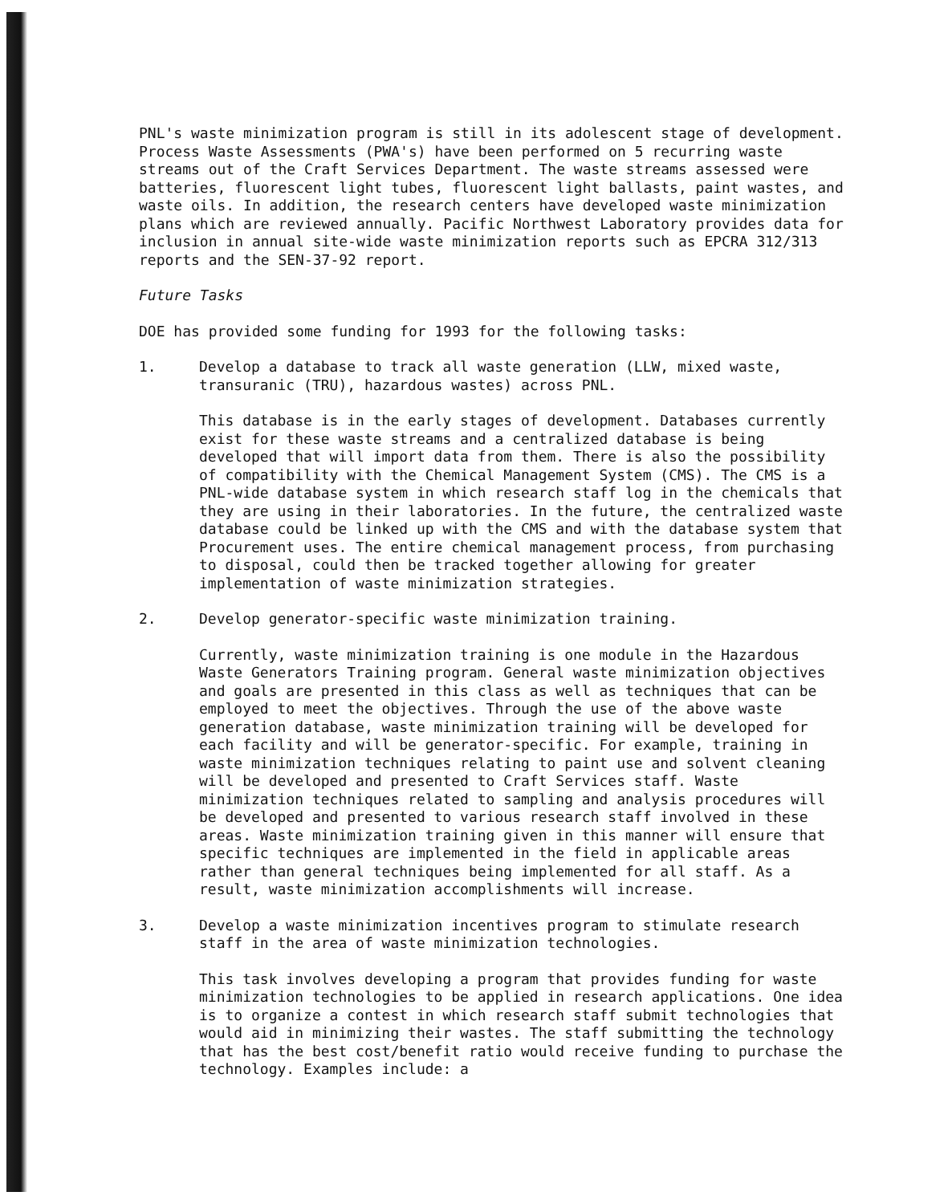PNL's waste minimization program is still in its adolescent stage of development. Process Waste Assessments (PWA's) have been performed on 5 recurring waste streams out of the Craft Services Department. The waste streams assessed were batteries, fluorescent light tubes, fluorescent light ballasts, paint wastes, and waste oils. In addition, the research centers have developed waste minimization plans which are reviewed annually. Pacific Northwest Laboratory provides data for inclusion in annual site-wide waste minimization reports such as EPCRA 312/313 reports and the SEN-37-92 report.
Future Tasks
DOE has provided some funding for 1993 for the following tasks:
1. Develop a database to track all waste generation (LLW, mixed waste, transuranic (TRU), hazardous wastes) across PNL.
This database is in the early stages of development. Databases currently exist for these waste streams and a centralized database is being developed that will import data from them. There is also the possibility of compatibility with the Chemical Management System (CMS). The CMS is a PNL-wide database system in which research staff log in the chemicals that they are using in their laboratories. In the future, the centralized waste database could be linked up with the CMS and with the database system that Procurement uses. The entire chemical management process, from purchasing to disposal, could then be tracked together allowing for greater implementation of waste minimization strategies.
2. Develop generator-specific waste minimization training.
Currently, waste minimization training is one module in the Hazardous Waste Generators Training program. General waste minimization objectives and goals are presented in this class as well as techniques that can be employed to meet the objectives. Through the use of the above waste generation database, waste minimization training will be developed for each facility and will be generator-specific. For example, training in waste minimization techniques relating to paint use and solvent cleaning will be developed and presented to Craft Services staff. Waste minimization techniques related to sampling and analysis procedures will be developed and presented to various research staff involved in these areas. Waste minimization training given in this manner will ensure that specific techniques are implemented in the field in applicable areas rather than general techniques being implemented for all staff. As a result, waste minimization accomplishments will increase.
3. Develop a waste minimization incentives program to stimulate research staff in the area of waste minimization technologies.
This task involves developing a program that provides funding for waste minimization technologies to be applied in research applications. One idea is to organize a contest in which research staff submit technologies that would aid in minimizing their wastes. The staff submitting the technology that has the best cost/benefit ratio would receive funding to purchase the technology. Examples include: a